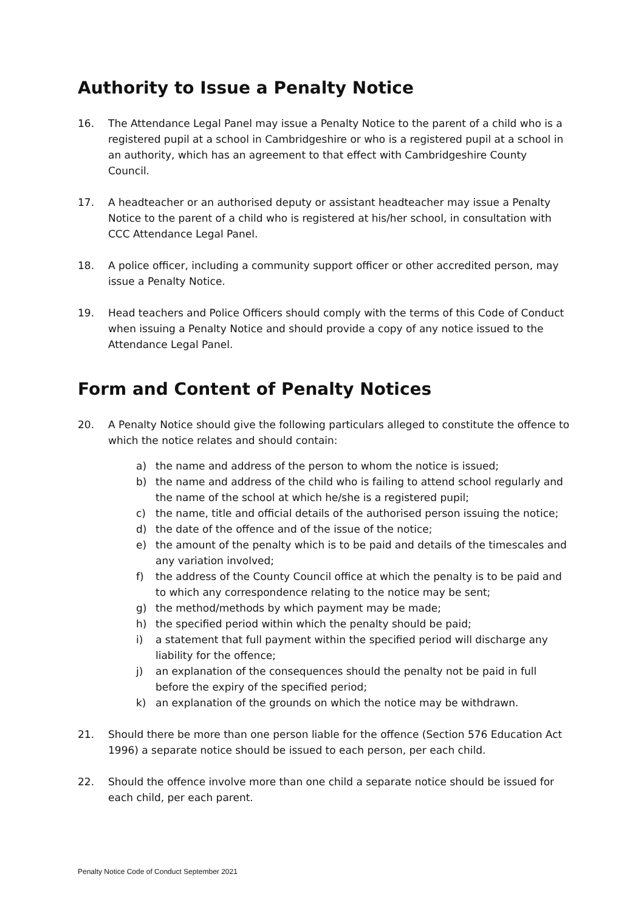Authority to Issue a Penalty Notice
16. The Attendance Legal Panel may issue a Penalty Notice to the parent of a child who is a registered pupil at a school in Cambridgeshire or who is a registered pupil at a school in an authority, which has an agreement to that effect with Cambridgeshire County Council.
17. A headteacher or an authorised deputy or assistant headteacher may issue a Penalty Notice to the parent of a child who is registered at his/her school, in consultation with CCC Attendance Legal Panel.
18. A police officer, including a community support officer or other accredited person, may issue a Penalty Notice.
19. Head teachers and Police Officers should comply with the terms of this Code of Conduct when issuing a Penalty Notice and should provide a copy of any notice issued to the Attendance Legal Panel.
Form and Content of Penalty Notices
20. A Penalty Notice should give the following particulars alleged to constitute the offence to which the notice relates and should contain:
a) the name and address of the person to whom the notice is issued;
b) the name and address of the child who is failing to attend school regularly and the name of the school at which he/she is a registered pupil;
c) the name, title and official details of the authorised person issuing the notice;
d) the date of the offence and of the issue of the notice;
e) the amount of the penalty which is to be paid and details of the timescales and any variation involved;
f) the address of the County Council office at which the penalty is to be paid and to which any correspondence relating to the notice may be sent;
g) the method/methods by which payment may be made;
h) the specified period within which the penalty should be paid;
i) a statement that full payment within the specified period will discharge any liability for the offence;
j) an explanation of the consequences should the penalty not be paid in full before the expiry of the specified period;
k) an explanation of the grounds on which the notice may be withdrawn.
21. Should there be more than one person liable for the offence (Section 576 Education Act 1996) a separate notice should be issued to each person, per each child.
22. Should the offence involve more than one child a separate notice should be issued for each child, per each parent.
Penalty Notice Code of Conduct September 2021